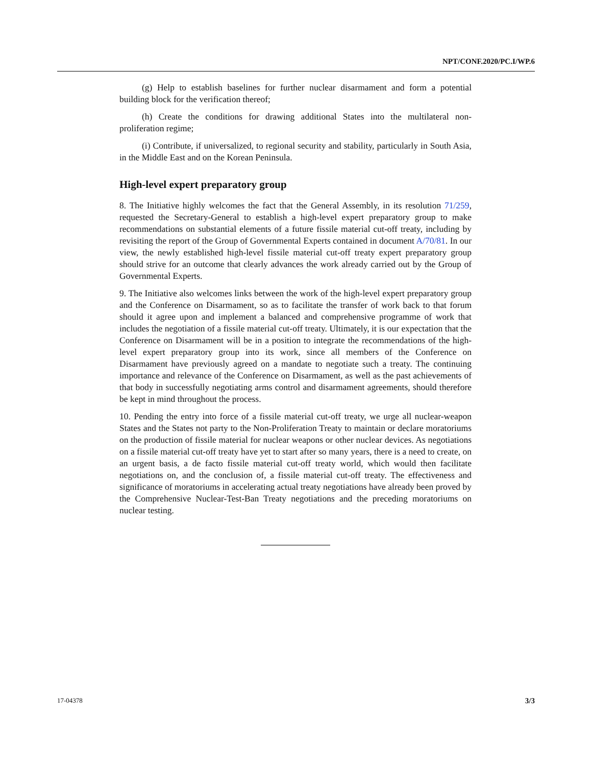NPT/CONF.2020/PC.I/WP.6
(g) Help to establish baselines for further nuclear disarmament and form a potential building block for the verification thereof;
(h) Create the conditions for drawing additional States into the multilateral non-proliferation regime;
(i) Contribute, if universalized, to regional security and stability, particularly in South Asia, in the Middle East and on the Korean Peninsula.
High-level expert preparatory group
8. The Initiative highly welcomes the fact that the General Assembly, in its resolution 71/259, requested the Secretary-General to establish a high-level expert preparatory group to make recommendations on substantial elements of a future fissile material cut-off treaty, including by revisiting the report of the Group of Governmental Experts contained in document A/70/81. In our view, the newly established high-level fissile material cut-off treaty expert preparatory group should strive for an outcome that clearly advances the work already carried out by the Group of Governmental Experts.
9. The Initiative also welcomes links between the work of the high-level expert preparatory group and the Conference on Disarmament, so as to facilitate the transfer of work back to that forum should it agree upon and implement a balanced and comprehensive programme of work that includes the negotiation of a fissile material cut-off treaty. Ultimately, it is our expectation that the Conference on Disarmament will be in a position to integrate the recommendations of the high-level expert preparatory group into its work, since all members of the Conference on Disarmament have previously agreed on a mandate to negotiate such a treaty. The continuing importance and relevance of the Conference on Disarmament, as well as the past achievements of that body in successfully negotiating arms control and disarmament agreements, should therefore be kept in mind throughout the process.
10. Pending the entry into force of a fissile material cut-off treaty, we urge all nuclear-weapon States and the States not party to the Non-Proliferation Treaty to maintain or declare moratoriums on the production of fissile material for nuclear weapons or other nuclear devices. As negotiations on a fissile material cut-off treaty have yet to start after so many years, there is a need to create, on an urgent basis, a de facto fissile material cut-off treaty world, which would then facilitate negotiations on, and the conclusion of, a fissile material cut-off treaty. The effectiveness and significance of moratoriums in accelerating actual treaty negotiations have already been proved by the Comprehensive Nuclear-Test-Ban Treaty negotiations and the preceding moratoriums on nuclear testing.
17-04378 3/3